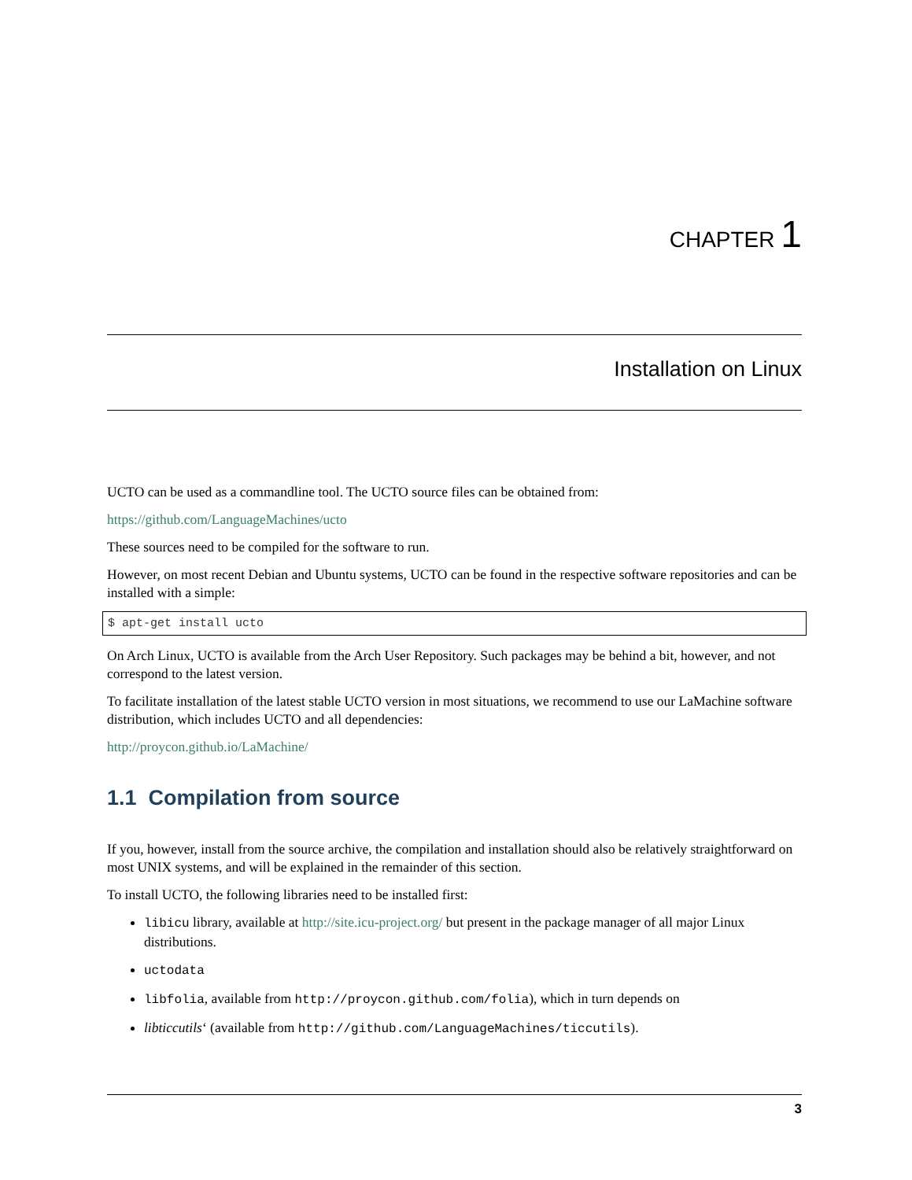CHAPTER 1
Installation on Linux
UCTO can be used as a commandline tool. The UCTO source files can be obtained from:
https://github.com/LanguageMachines/ucto
These sources need to be compiled for the software to run.
However, on most recent Debian and Ubuntu systems, UCTO can be found in the respective software repositories and can be installed with a simple:
$ apt-get install ucto
On Arch Linux, UCTO is available from the Arch User Repository. Such packages may be behind a bit, however, and not correspond to the latest version.
To facilitate installation of the latest stable UCTO version in most situations, we recommend to use our LaMachine software distribution, which includes UCTO and all dependencies:
http://proycon.github.io/LaMachine/
1.1 Compilation from source
If you, however, install from the source archive, the compilation and installation should also be relatively straightforward on most UNIX systems, and will be explained in the remainder of this section.
To install UCTO, the following libraries need to be installed first:
libicu library, available at http://site.icu-project.org/ but present in the package manager of all major Linux distributions.
uctodata
libfolia, available from http://proycon.github.com/folia), which in turn depends on
libticcutils‘ (available from http://github.com/LanguageMachines/ticcutils).
3